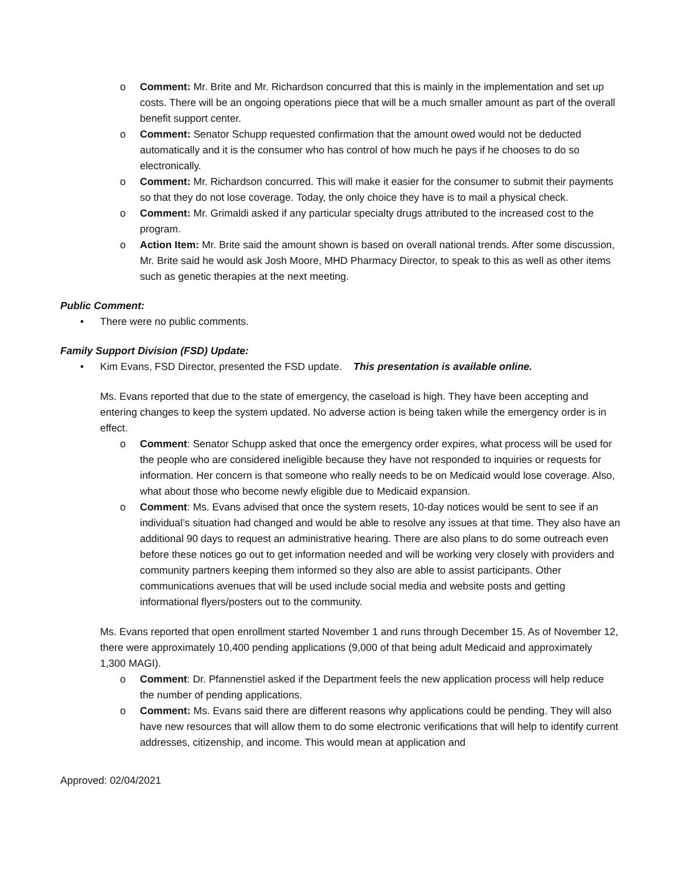o Comment: Mr. Brite and Mr. Richardson concurred that this is mainly in the implementation and set up costs. There will be an ongoing operations piece that will be a much smaller amount as part of the overall benefit support center.
o Comment: Senator Schupp requested confirmation that the amount owed would not be deducted automatically and it is the consumer who has control of how much he pays if he chooses to do so electronically.
o Comment: Mr. Richardson concurred. This will make it easier for the consumer to submit their payments so that they do not lose coverage. Today, the only choice they have is to mail a physical check.
o Comment: Mr. Grimaldi asked if any particular specialty drugs attributed to the increased cost to the program.
o Action Item: Mr. Brite said the amount shown is based on overall national trends. After some discussion, Mr. Brite said he would ask Josh Moore, MHD Pharmacy Director, to speak to this as well as other items such as genetic therapies at the next meeting.
Public Comment:
• There were no public comments.
Family Support Division (FSD) Update:
• Kim Evans, FSD Director, presented the FSD update. This presentation is available online.
Ms. Evans reported that due to the state of emergency, the caseload is high. They have been accepting and entering changes to keep the system updated. No adverse action is being taken while the emergency order is in effect.
o Comment: Senator Schupp asked that once the emergency order expires, what process will be used for the people who are considered ineligible because they have not responded to inquiries or requests for information. Her concern is that someone who really needs to be on Medicaid would lose coverage. Also, what about those who become newly eligible due to Medicaid expansion.
o Comment: Ms. Evans advised that once the system resets, 10-day notices would be sent to see if an individual’s situation had changed and would be able to resolve any issues at that time. They also have an additional 90 days to request an administrative hearing. There are also plans to do some outreach even before these notices go out to get information needed and will be working very closely with providers and community partners keeping them informed so they also are able to assist participants. Other communications avenues that will be used include social media and website posts and getting informational flyers/posters out to the community.
Ms. Evans reported that open enrollment started November 1 and runs through December 15. As of November 12, there were approximately 10,400 pending applications (9,000 of that being adult Medicaid and approximately 1,300 MAGI).
o Comment: Dr. Pfannenstiel asked if the Department feels the new application process will help reduce the number of pending applications.
o Comment: Ms. Evans said there are different reasons why applications could be pending. They will also have new resources that will allow them to do some electronic verifications that will help to identify current addresses, citizenship, and income. This would mean at application and
Approved: 02/04/2021